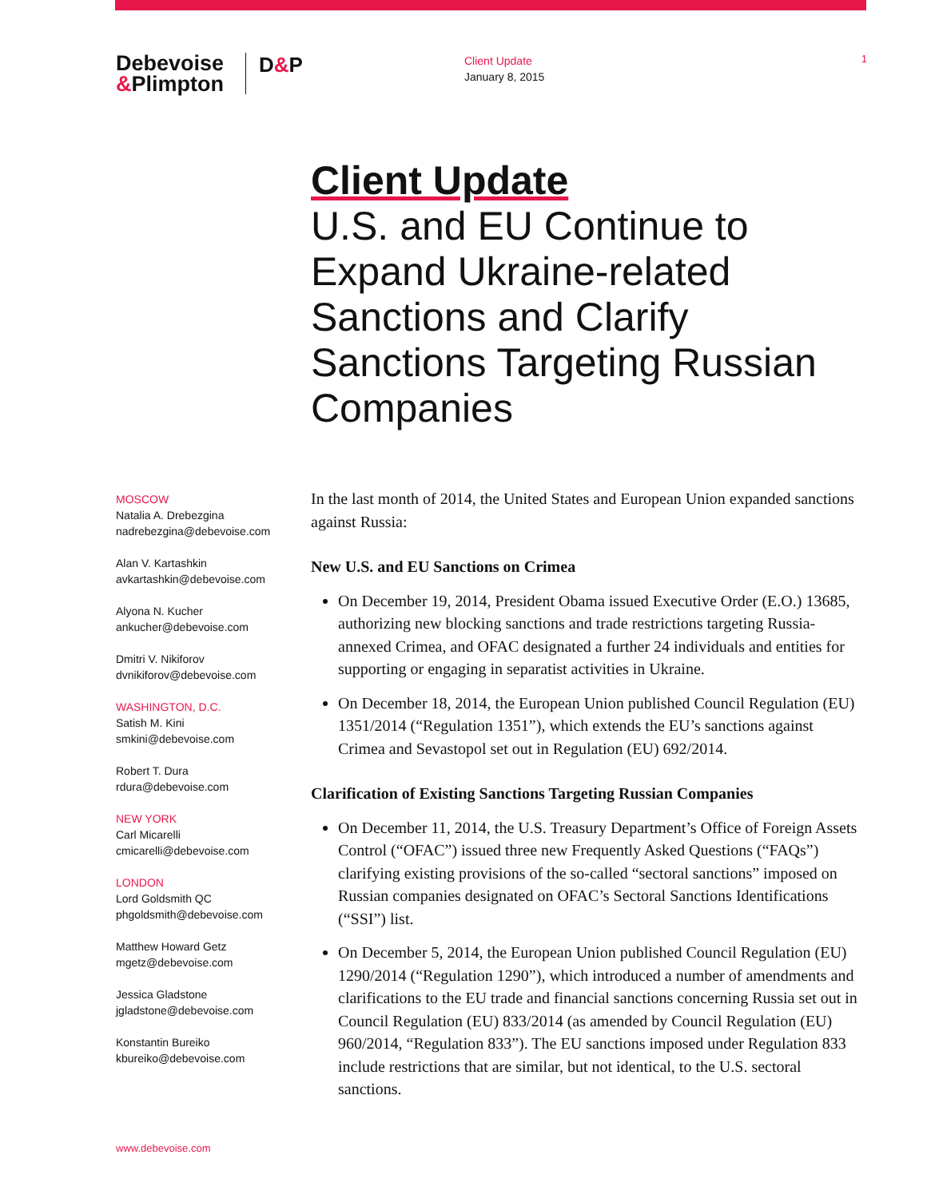Debevoise
&Plimpton
D&P
Client Update
January 8, 2015
1
Client Update
U.S. and EU Continue to Expand Ukraine-related Sanctions and Clarify Sanctions Targeting Russian Companies
MOSCOW
Natalia A. Drebezgina
nadrebezgina@debevoise.com
Alan V. Kartashkin
avkartashkin@debevoise.com
Alyona N. Kucher
ankucher@debevoise.com
Dmitri V. Nikiforov
dvnikiforov@debevoise.com
WASHINGTON, D.C.
Satish M. Kini
smkini@debevoise.com
Robert T. Dura
rdura@debevoise.com
NEW YORK
Carl Micarelli
cmicarelli@debevoise.com
LONDON
Lord Goldsmith QC
phgoldsmith@debevoise.com
Matthew Howard Getz
mgetz@debevoise.com
Jessica Gladstone
jgladstone@debevoise.com
Konstantin Bureiko
kbureiko@debevoise.com
In the last month of 2014, the United States and European Union expanded sanctions against Russia:
New U.S. and EU Sanctions on Crimea
On December 19, 2014, President Obama issued Executive Order (E.O.) 13685, authorizing new blocking sanctions and trade restrictions targeting Russia-annexed Crimea, and OFAC designated a further 24 individuals and entities for supporting or engaging in separatist activities in Ukraine.
On December 18, 2014, the European Union published Council Regulation (EU) 1351/2014 (“Regulation 1351”), which extends the EU’s sanctions against Crimea and Sevastopol set out in Regulation (EU) 692/2014.
Clarification of Existing Sanctions Targeting Russian Companies
On December 11, 2014, the U.S. Treasury Department’s Office of Foreign Assets Control (“OFAC”) issued three new Frequently Asked Questions (“FAQs”) clarifying existing provisions of the so-called “sectoral sanctions” imposed on Russian companies designated on OFAC’s Sectoral Sanctions Identifications (“SSI”) list.
On December 5, 2014, the European Union published Council Regulation (EU) 1290/2014 (“Regulation 1290”), which introduced a number of amendments and clarifications to the EU trade and financial sanctions concerning Russia set out in Council Regulation (EU) 833/2014 (as amended by Council Regulation (EU) 960/2014, “Regulation 833”). The EU sanctions imposed under Regulation 833 include restrictions that are similar, but not identical, to the U.S. sectoral sanctions.
www.debevoise.com